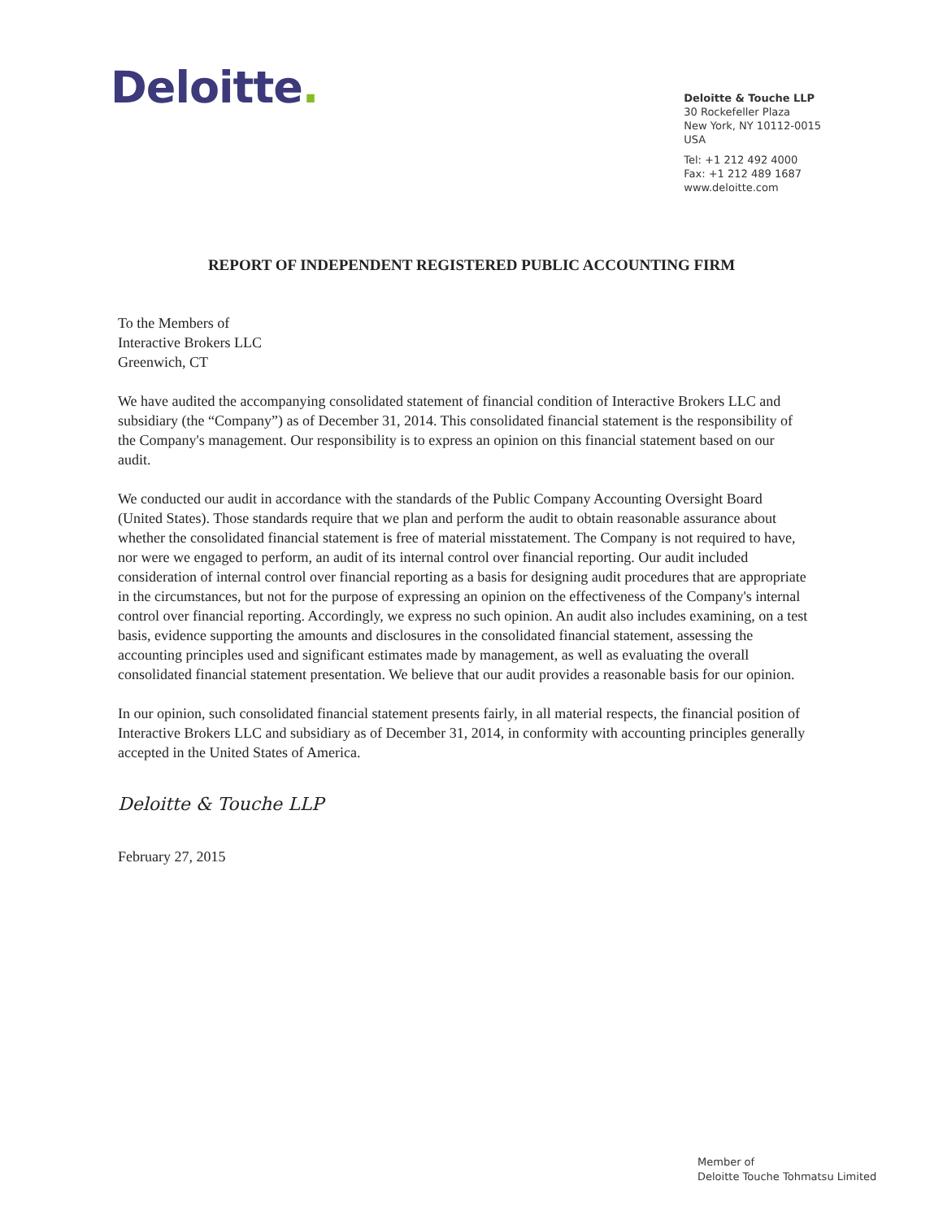Deloitte.
Deloitte & Touche LLP
30 Rockefeller Plaza
New York, NY 10112-0015
USA
Tel: +1 212 492 4000
Fax: +1 212 489 1687
www.deloitte.com
REPORT OF INDEPENDENT REGISTERED PUBLIC ACCOUNTING FIRM
To the Members of
Interactive Brokers LLC
Greenwich, CT
We have audited the accompanying consolidated statement of financial condition of Interactive Brokers LLC and subsidiary (the “Company”) as of December 31, 2014. This consolidated financial statement is the responsibility of the Company's management. Our responsibility is to express an opinion on this financial statement based on our audit.
We conducted our audit in accordance with the standards of the Public Company Accounting Oversight Board (United States). Those standards require that we plan and perform the audit to obtain reasonable assurance about whether the consolidated financial statement is free of material misstatement. The Company is not required to have, nor were we engaged to perform, an audit of its internal control over financial reporting. Our audit included consideration of internal control over financial reporting as a basis for designing audit procedures that are appropriate in the circumstances, but not for the purpose of expressing an opinion on the effectiveness of the Company's internal control over financial reporting. Accordingly, we express no such opinion. An audit also includes examining, on a test basis, evidence supporting the amounts and disclosures in the consolidated financial statement, assessing the accounting principles used and significant estimates made by management, as well as evaluating the overall consolidated financial statement presentation. We believe that our audit provides a reasonable basis for our opinion.
In our opinion, such consolidated financial statement presents fairly, in all material respects, the financial position of Interactive Brokers LLC and subsidiary as of December 31, 2014, in conformity with accounting principles generally accepted in the United States of America.
Deloitte & Touche LLP
February 27, 2015
Member of
Deloitte Touche Tohmatsu Limited